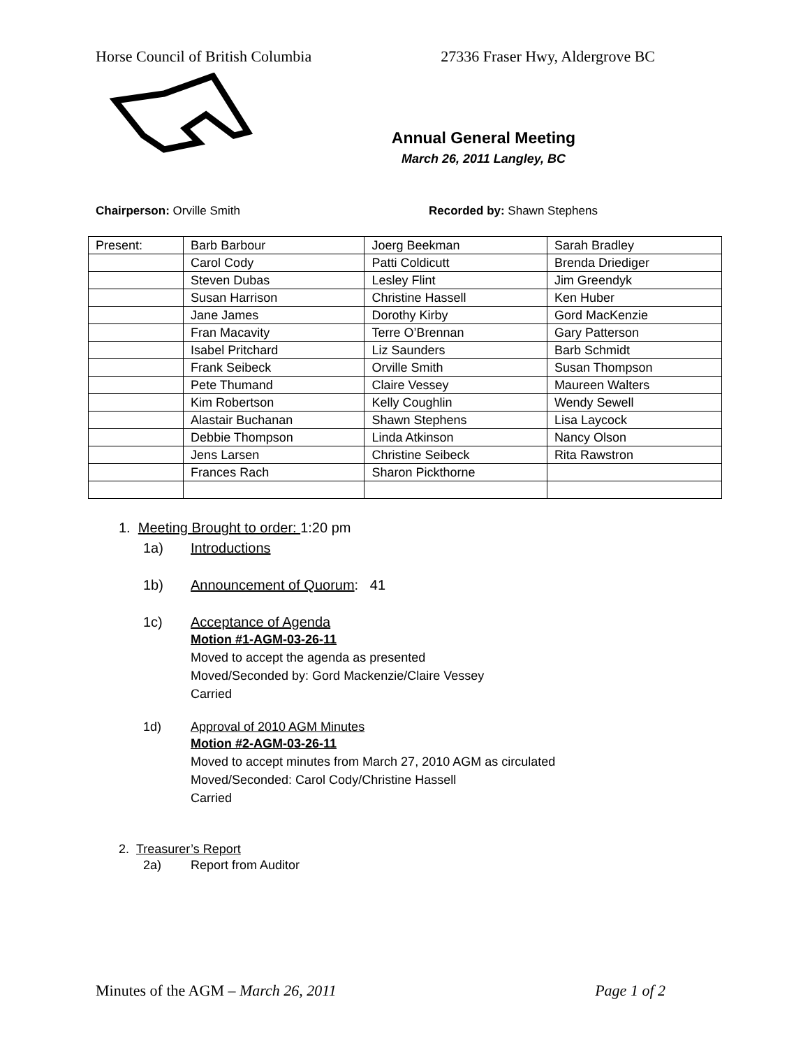Horse Council of British Columbia 27336 Fraser Hwy, Aldergrove BC
Annual General Meeting
March 26, 2011 Langley, BC
Chairperson: Orville Smith Recorded by: Shawn Stephens
| Present: | Barb Barbour | Joerg Beekman | Sarah Bradley |
| | Carol Cody | Patti Coldicutt | Brenda Driediger |
| | Steven Dubas | Lesley Flint | Jim Greendyk |
| | Susan Harrison | Christine Hassell | Ken Huber |
| | Jane James | Dorothy Kirby | Gord MacKenzie |
| | Fran Macavity | Terre O’Brennan | Gary Patterson |
| | Isabel Pritchard | Liz Saunders | Barb Schmidt |
| | Frank Seibeck | Orville Smith | Susan Thompson |
| | Pete Thumand | Claire Vessey | Maureen Walters |
| | Kim Robertson | Kelly Coughlin | Wendy Sewell |
| | Alastair Buchanan | Shawn Stephens | Lisa Laycock |
| | Debbie Thompson | Linda Atkinson | Nancy Olson |
| | Jens Larsen | Christine Seibeck | Rita Rawstron |
| | Frances Rach | Sharon Pickthorne | |
1. Meeting Brought to order: 1:20 pm
1a) Introductions
1b) Announcement of Quorum: 41
1c) Acceptance of Agenda
Motion #1-AGM-03-26-11
Moved to accept the agenda as presented
Moved/Seconded by: Gord Mackenzie/Claire Vessey
Carried
1d) Approval of 2010 AGM Minutes
Motion #2-AGM-03-26-11
Moved to accept minutes from March 27, 2010 AGM as circulated
Moved/Seconded: Carol Cody/Christine Hassell
Carried
2. Treasurer’s Report
2a) Report from Auditor
Minutes of the AGM – March 26, 2011 Page 1 of 2